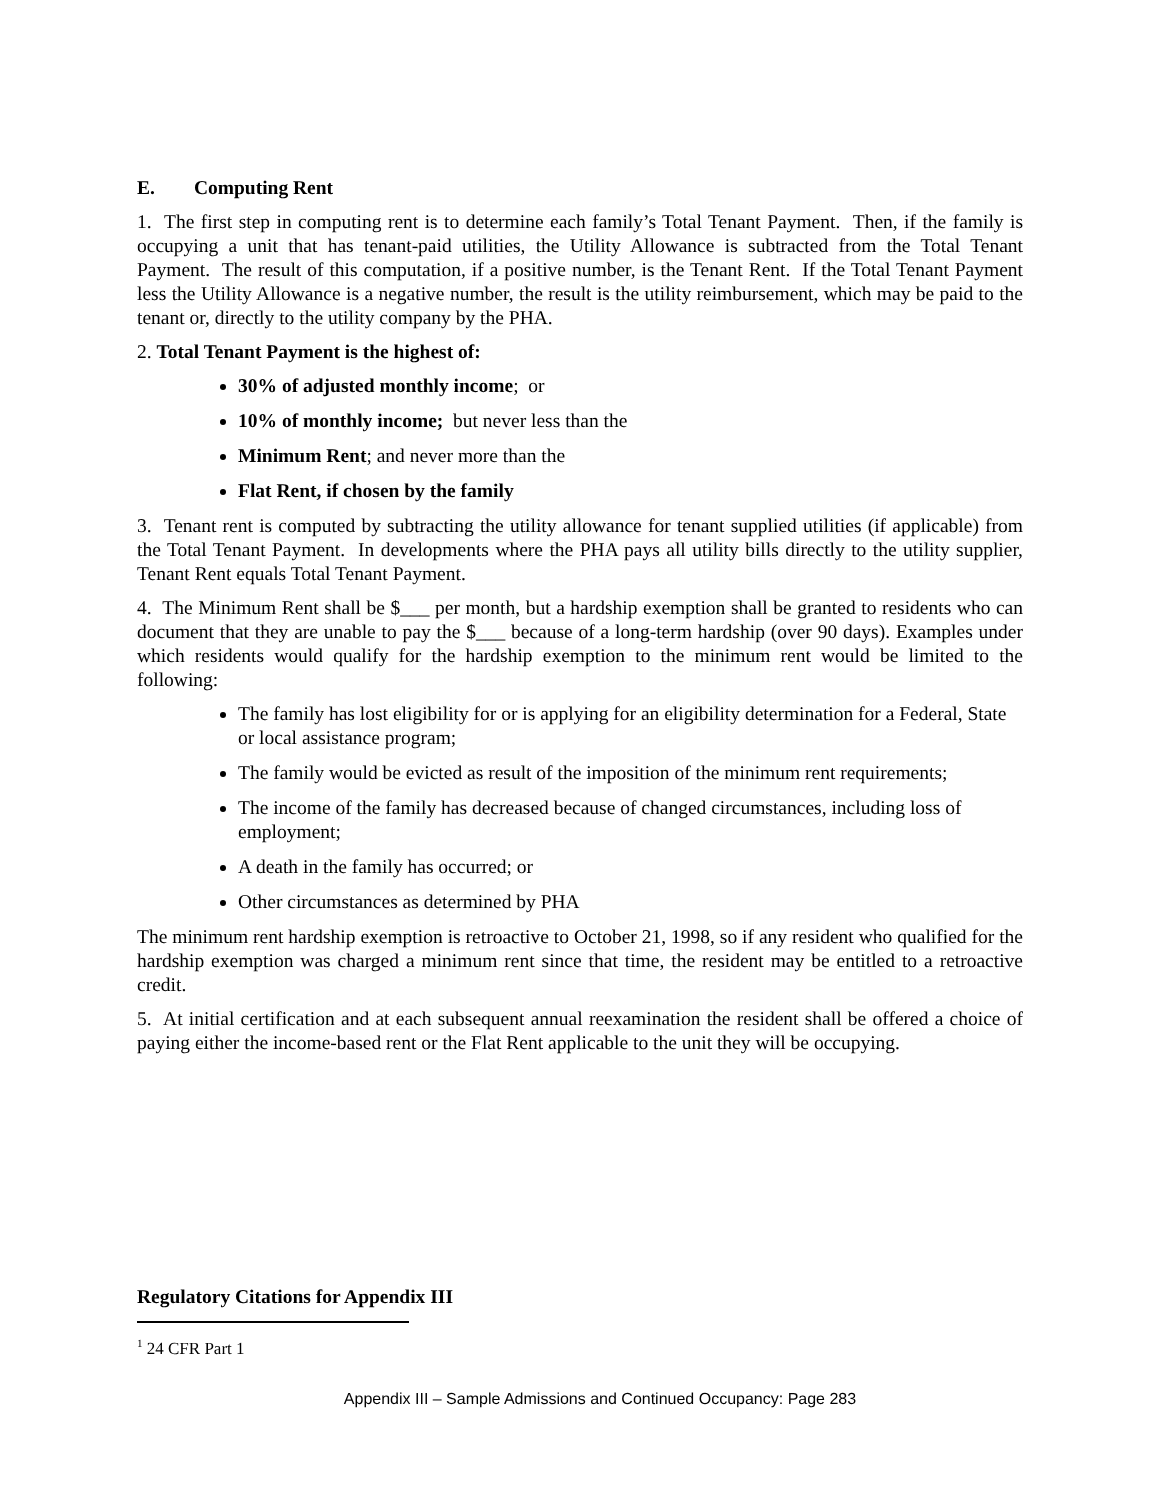E. Computing Rent
1. The first step in computing rent is to determine each family’s Total Tenant Payment. Then, if the family is occupying a unit that has tenant-paid utilities, the Utility Allowance is subtracted from the Total Tenant Payment. The result of this computation, if a positive number, is the Tenant Rent. If the Total Tenant Payment less the Utility Allowance is a negative number, the result is the utility reimbursement, which may be paid to the tenant or, directly to the utility company by the PHA.
2. Total Tenant Payment is the highest of:
30% of adjusted monthly income; or
10% of monthly income; but never less than the
Minimum Rent; and never more than the
Flat Rent, if chosen by the family
3. Tenant rent is computed by subtracting the utility allowance for tenant supplied utilities (if applicable) from the Total Tenant Payment. In developments where the PHA pays all utility bills directly to the utility supplier, Tenant Rent equals Total Tenant Payment.
4. The Minimum Rent shall be $___ per month, but a hardship exemption shall be granted to residents who can document that they are unable to pay the $___ because of a long-term hardship (over 90 days). Examples under which residents would qualify for the hardship exemption to the minimum rent would be limited to the following:
The family has lost eligibility for or is applying for an eligibility determination for a Federal, State or local assistance program;
The family would be evicted as result of the imposition of the minimum rent requirements;
The income of the family has decreased because of changed circumstances, including loss of employment;
A death in the family has occurred; or
Other circumstances as determined by PHA
The minimum rent hardship exemption is retroactive to October 21, 1998, so if any resident who qualified for the hardship exemption was charged a minimum rent since that time, the resident may be entitled to a retroactive credit.
5. At initial certification and at each subsequent annual reexamination the resident shall be offered a choice of paying either the income-based rent or the Flat Rent applicable to the unit they will be occupying.
Regulatory Citations for Appendix III
<sup>1</sup> 24 CFR Part 1
Appendix III – Sample Admissions and Continued Occupancy: Page 283